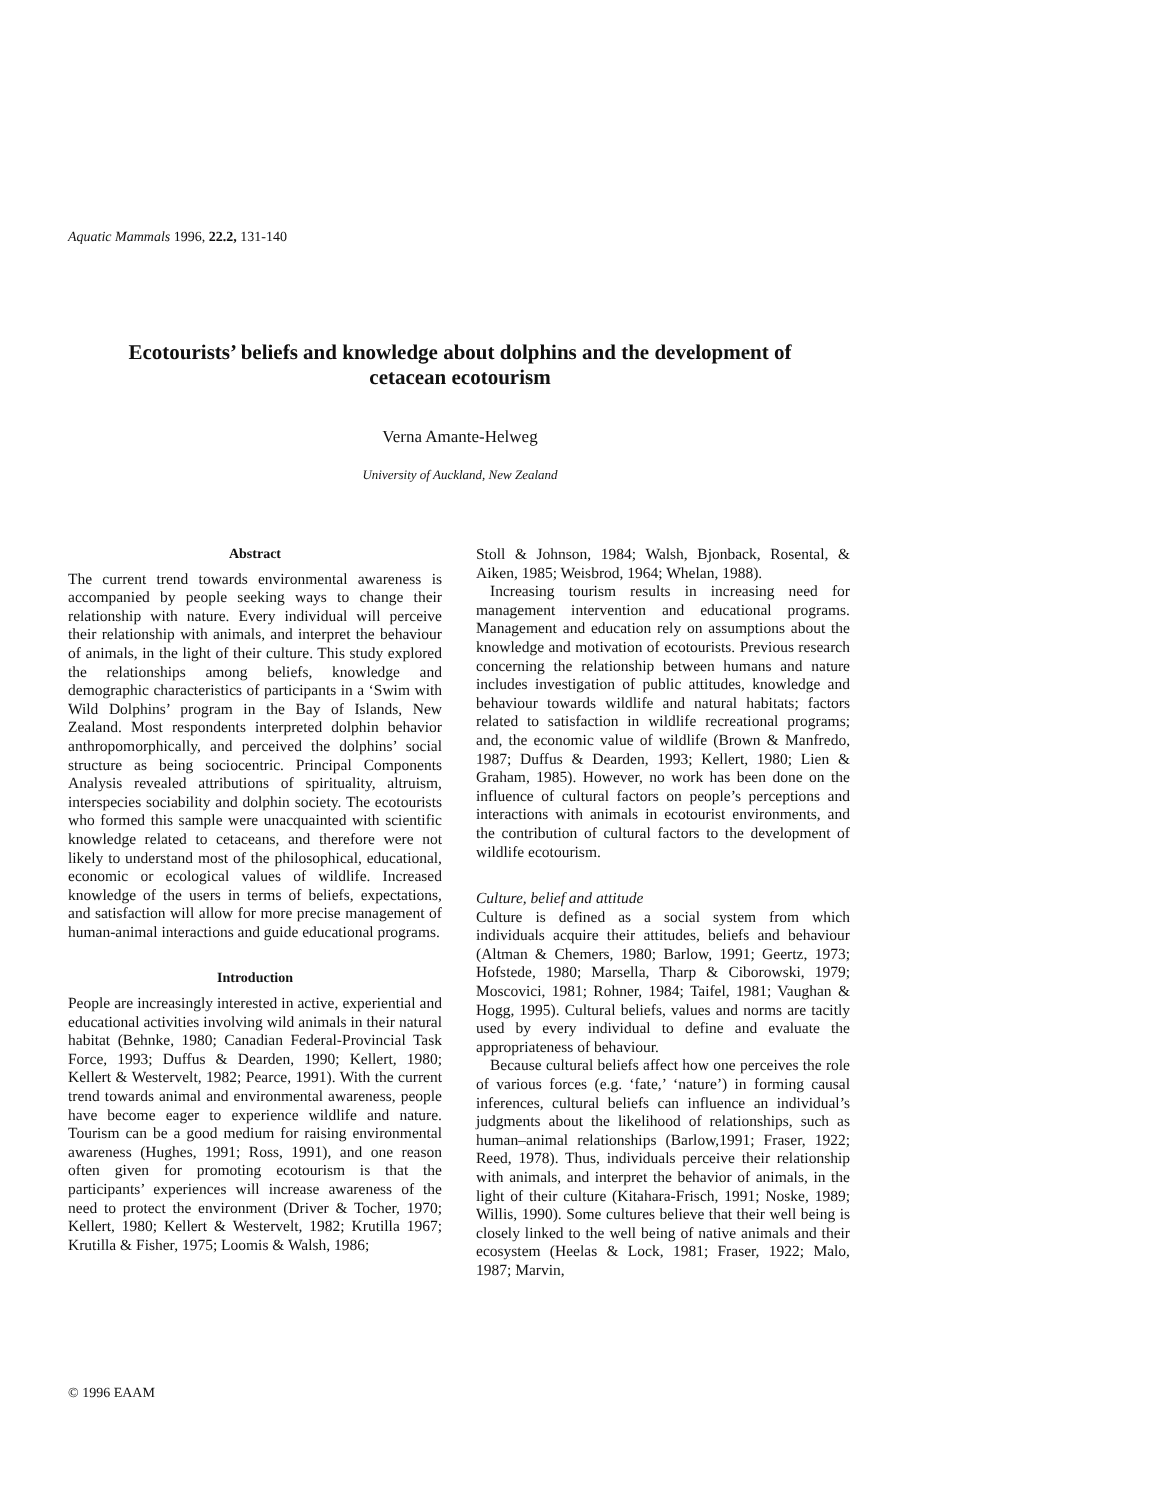Aquatic Mammals 1996, 22.2, 131-140
Ecotourists’ beliefs and knowledge about dolphins and the development of cetacean ecotourism
Verna Amante-Helweg
University of Auckland, New Zealand
Abstract
The current trend towards environmental awareness is accompanied by people seeking ways to change their relationship with nature. Every individual will perceive their relationship with animals, and interpret the behaviour of animals, in the light of their culture. This study explored the relationships among beliefs, knowledge and demographic characteristics of participants in a ‘Swim with Wild Dolphins’ program in the Bay of Islands, New Zealand. Most respondents interpreted dolphin behavior anthropomorphically, and perceived the dolphins’ social structure as being sociocentric. Principal Components Analysis revealed attributions of spirituality, altruism, interspecies sociability and dolphin society. The ecotourists who formed this sample were unacquainted with scientific knowledge related to cetaceans, and therefore were not likely to understand most of the philosophical, educational, economic or ecological values of wildlife. Increased knowledge of the users in terms of beliefs, expectations, and satisfaction will allow for more precise management of human-animal interactions and guide educational programs.
Introduction
People are increasingly interested in active, experiential and educational activities involving wild animals in their natural habitat (Behnke, 1980; Canadian Federal-Provincial Task Force, 1993; Duffus & Dearden, 1990; Kellert, 1980; Kellert & Westervelt, 1982; Pearce, 1991). With the current trend towards animal and environmental awareness, people have become eager to experience wildlife and nature. Tourism can be a good medium for raising environmental awareness (Hughes, 1991; Ross, 1991), and one reason often given for promoting ecotourism is that the participants’ experiences will increase awareness of the need to protect the environment (Driver & Tocher, 1970; Kellert, 1980; Kellert & Westervelt, 1982; Krutilla 1967; Krutilla & Fisher, 1975; Loomis & Walsh, 1986;
Stoll & Johnson, 1984; Walsh, Bjonback, Rosental, & Aiken, 1985; Weisbrod, 1964; Whelan, 1988).
Increasing tourism results in increasing need for management intervention and educational programs. Management and education rely on assumptions about the knowledge and motivation of ecotourists. Previous research concerning the relationship between humans and nature includes investigation of public attitudes, knowledge and behaviour towards wildlife and natural habitats; factors related to satisfaction in wildlife recreational programs; and, the economic value of wildlife (Brown & Manfredo, 1987; Duffus & Dearden, 1993; Kellert, 1980; Lien & Graham, 1985). However, no work has been done on the influence of cultural factors on people’s perceptions and interactions with animals in ecotourist environments, and the contribution of cultural factors to the development of wildlife ecotourism.
Culture, belief and attitude
Culture is defined as a social system from which individuals acquire their attitudes, beliefs and behaviour (Altman & Chemers, 1980; Barlow, 1991; Geertz, 1973; Hofstede, 1980; Marsella, Tharp & Ciborowski, 1979; Moscovici, 1981; Rohner, 1984; Taifel, 1981; Vaughan & Hogg, 1995). Cultural beliefs, values and norms are tacitly used by every individual to define and evaluate the appropriateness of behaviour.
Because cultural beliefs affect how one perceives the role of various forces (e.g. ‘fate,’ ‘nature’) in forming causal inferences, cultural beliefs can influence an individual’s judgments about the likelihood of relationships, such as human–animal relationships (Barlow,1991; Fraser, 1922; Reed, 1978). Thus, individuals perceive their relationship with animals, and interpret the behavior of animals, in the light of their culture (Kitahara-Frisch, 1991; Noske, 1989; Willis, 1990). Some cultures believe that their well being is closely linked to the well being of native animals and their ecosystem (Heelas & Lock, 1981; Fraser, 1922; Malo, 1987; Marvin,
© 1996 EAAM